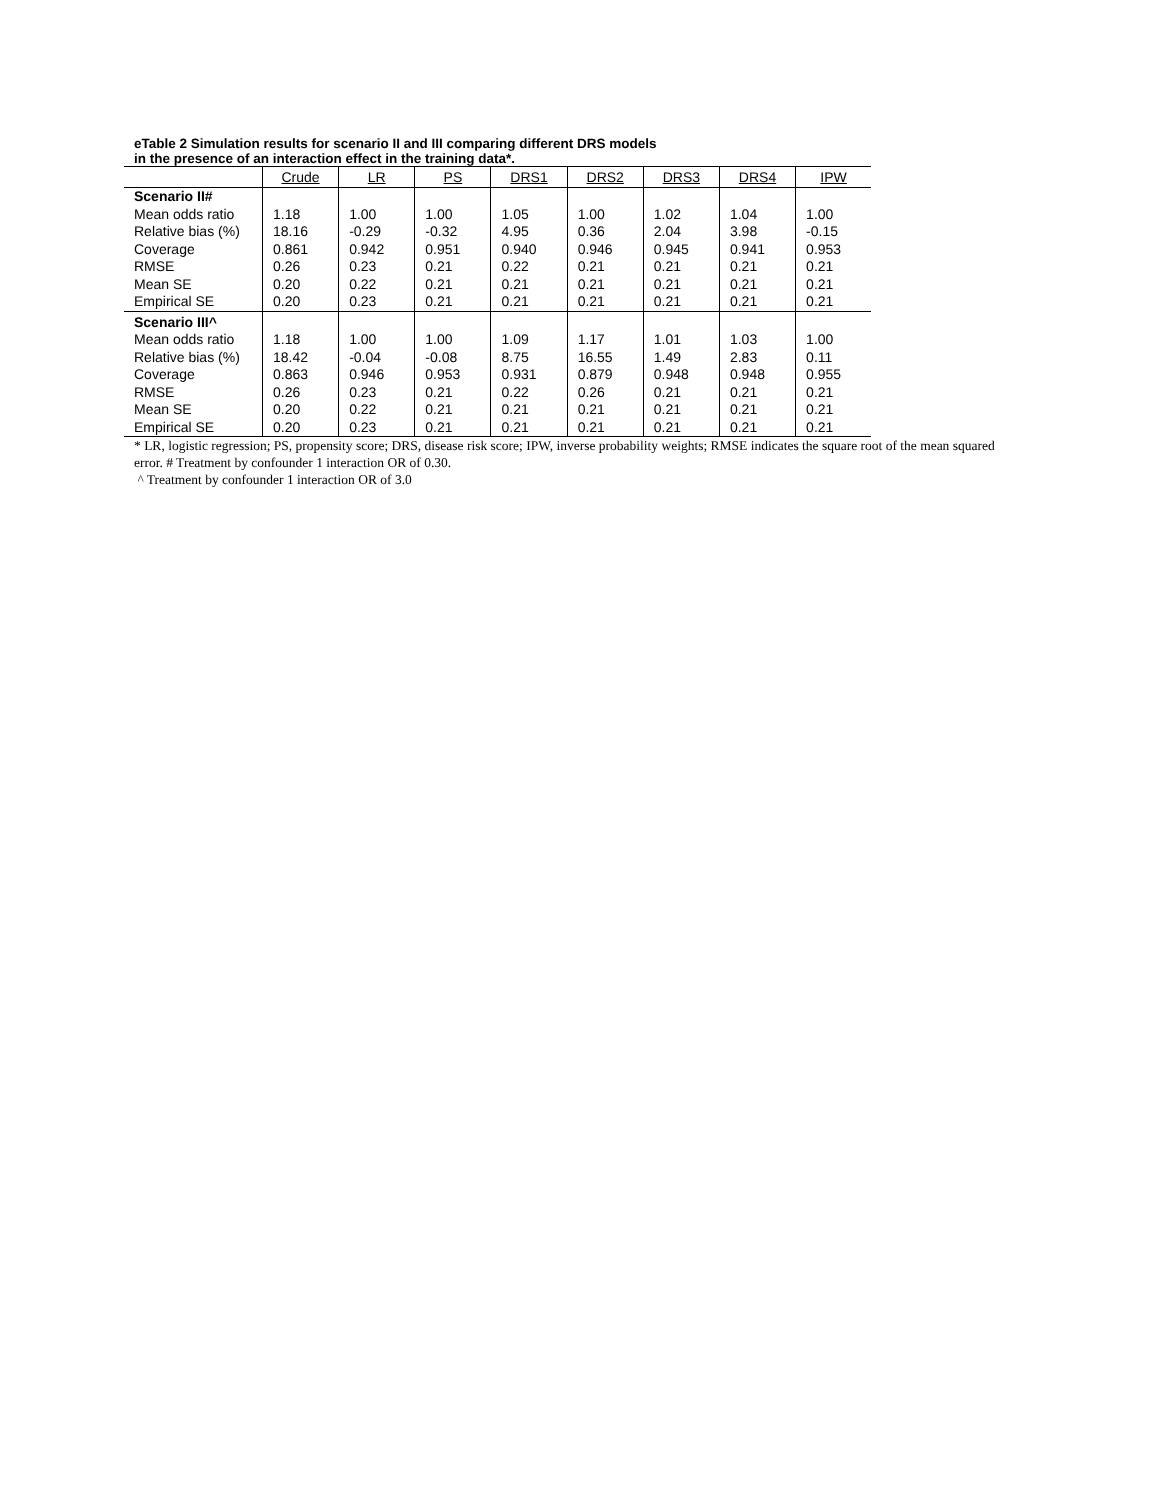eTable 2 Simulation results for scenario II and III comparing different DRS models
in the presence of an interaction effect in the training data*.
| | Crude | LR | PS | DRS1 | DRS2 | DRS3 | DRS4 | IPW |
| --- | --- | --- | --- | --- | --- | --- | --- | --- |
| Scenario II# Mean odds ratio Relative bias (%) Coverage RMSE Mean SE Empirical SE | 1.18 18.16 0.861 0.26 0.20 0.20 | 1.00 -0.29 0.942 0.23 0.22 0.23 | 1.00 -0.32 0.951 0.21 0.21 0.21 | 1.05 4.95 0.940 0.22 0.21 0.21 | 1.00 0.36 0.946 0.21 0.21 0.21 | 1.02 2.04 0.945 0.21 0.21 0.21 | 1.04 3.98 0.941 0.21 0.21 0.21 | 1.00 -0.15 0.953 0.21 0.21 0.21 |
| Scenario III^ Mean odds ratio Relative bias (%) Coverage RMSE Mean SE Empirical SE | 1.18 18.42 0.863 0.26 0.20 0.20 | 1.00 -0.04 0.946 0.23 0.22 0.23 | 1.00 -0.08 0.953 0.21 0.21 0.21 | 1.09 8.75 0.931 0.22 0.21 0.21 | 1.17 16.55 0.879 0.26 0.21 0.21 | 1.01 1.49 0.948 0.21 0.21 0.21 | 1.03 2.83 0.948 0.21 0.21 0.21 | 1.00 0.11 0.955 0.21 0.21 0.21 |
* LR, logistic regression; PS, propensity score; DRS, disease risk score; IPW, inverse probability weights; RMSE indicates the square root of the mean squared error. # Treatment by confounder 1 interaction OR of 0.30.
^ Treatment by confounder 1 interaction OR of 3.0